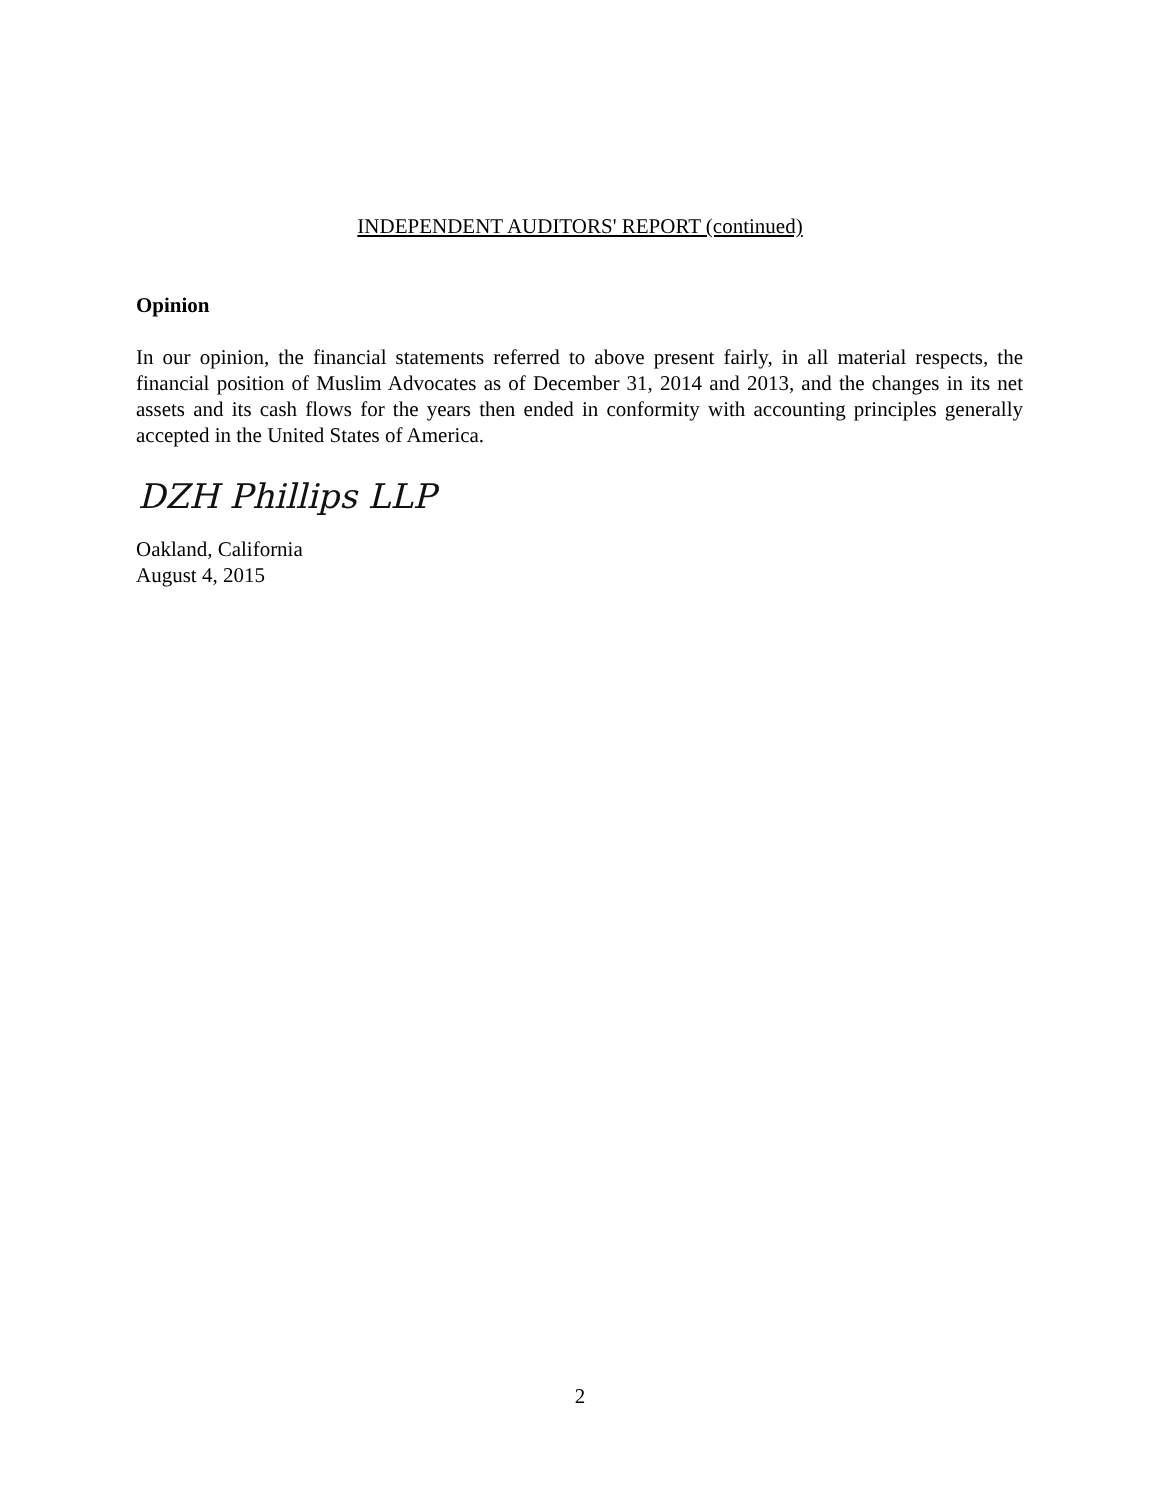INDEPENDENT AUDITORS' REPORT (continued)
Opinion
In our opinion, the financial statements referred to above present fairly, in all material respects, the financial position of Muslim Advocates as of December 31, 2014 and 2013, and the changes in its net assets and its cash flows for the years then ended in conformity with accounting principles generally accepted in the United States of America.
DZH Phillips LLP
Oakland, California
August 4, 2015
2